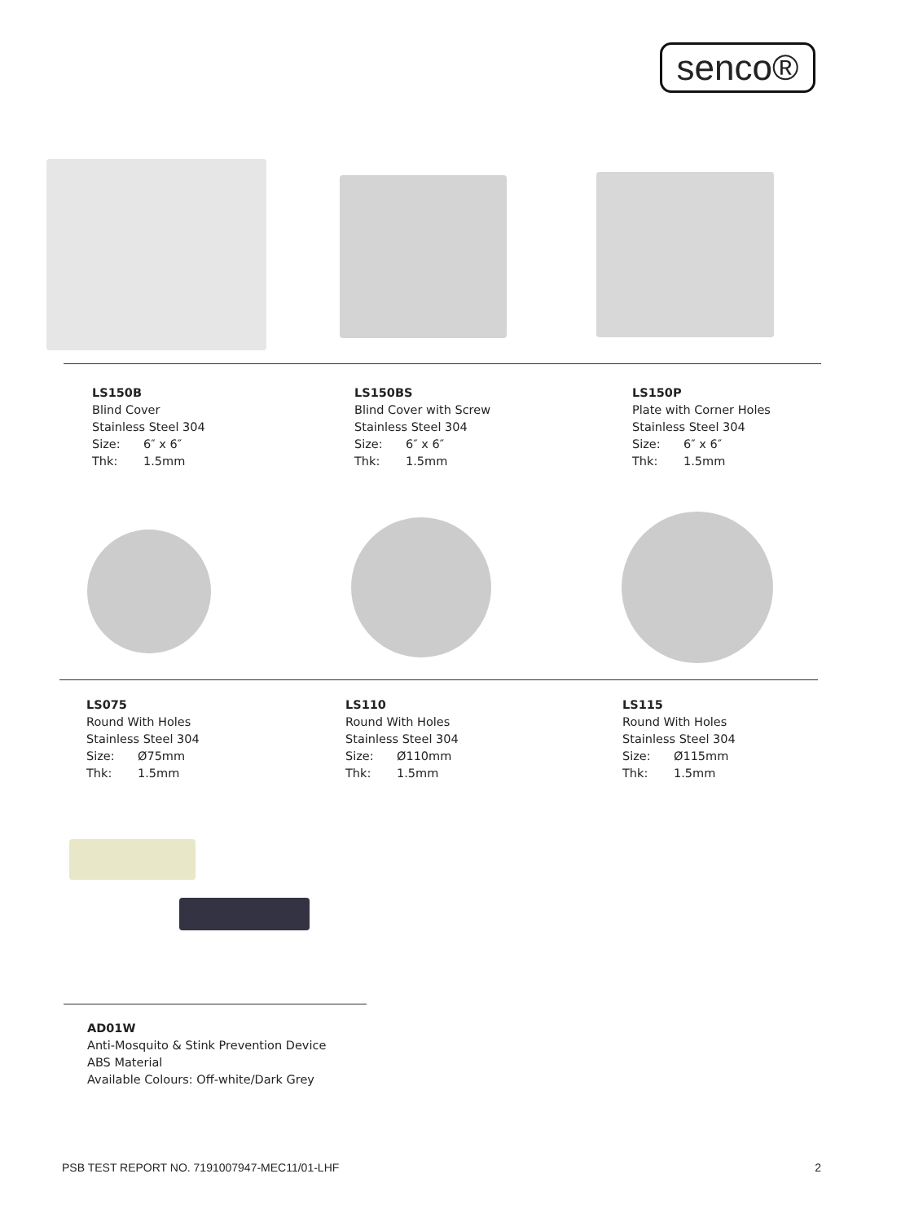senco®
LS150B
Blind Cover
Stainless Steel 304
Size: 6″ x 6″
Thk: 1.5mm
LS150BS
Blind Cover with Screw
Stainless Steel 304
Size: 6″ x 6″
Thk: 1.5mm
LS150P
Plate with Corner Holes
Stainless Steel 304
Size: 6″ x 6″
Thk: 1.5mm
LS075
Round With Holes
Stainless Steel 304
Size: Ø75mm
Thk: 1.5mm
LS110
Round With Holes
Stainless Steel 304
Size: Ø110mm
Thk: 1.5mm
LS115
Round With Holes
Stainless Steel 304
Size: Ø115mm
Thk: 1.5mm
AD01W
Anti-Mosquito & Stink Prevention Device
ABS Material
Available Colours: Off-white/Dark Grey
PSB TEST REPORT NO. 7191007947-MEC11/01-LHF 2